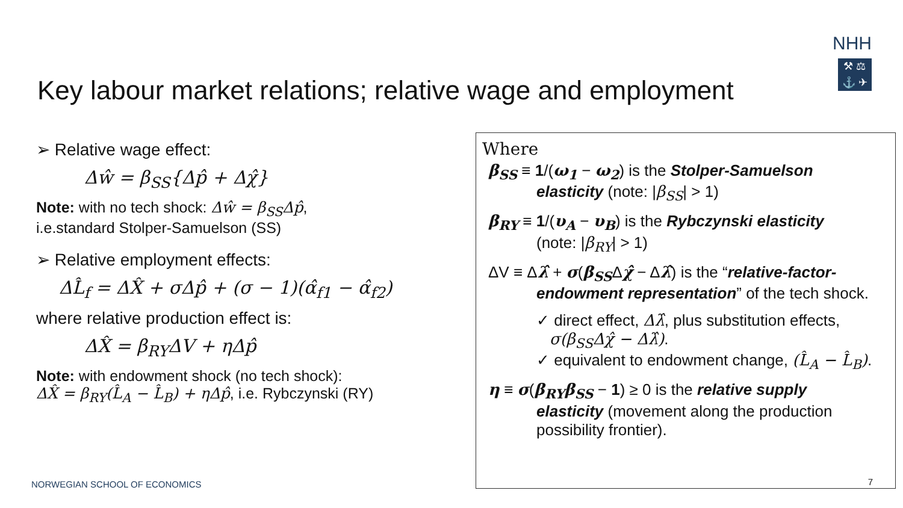NHH
⚒ ⚖
⚓ ✈
Key labour market relations; relative wage and employment
➢ Relative wage effect:
Δŵ = β<sub>SS</sub>{Δp̂ + Δχ̂}
Note: with no tech shock: Δŵ = β<sub>SS</sub>Δp̂,
i.e.standard Stolper-Samuelson (SS)
➢ Relative employment effects:
ΔL̂<sub>f</sub> = ΔX̂ + σΔp̂ + (σ − 1)(α̂<sub>f1</sub> − α̂<sub>f2</sub>)
where relative production effect is:
ΔX̂ = β<sub>RY</sub>ΔV + ηΔp̂
Note: with endowment shock (no tech shock):
ΔX̂ = β<sub>RY</sub>(L̂<sub>A</sub> − L̂<sub>B</sub>) + ηΔp̂, i.e. Rybczynski (RY)
Where
β<sub>SS</sub> ≡ 1/(ω<sub>1</sub> − ω<sub>2</sub>) is the Stolper-Samuelson
elasticity (note: |β<sub>SS</sub>| > 1)
β<sub>RY</sub> ≡ 1/(υ<sub>A</sub> − υ<sub>B</sub>) is the Rybczynski elasticity
(note: |β<sub>RY</sub>| > 1)
ΔV ≡ Δλ̂ + σ(β<sub>SS</sub>Δχ̂ − Δλ̂) is the “relative-factor-
endowment representation” of the tech shock.
✓ direct effect, Δλ̂, plus substitution effects,
σ(β<sub>SS</sub>Δχ̂ − Δλ̂).
✓ equivalent to endowment change, (L̂<sub>A</sub> − L̂<sub>B</sub>).
η ≡ σ(β<sub>RY</sub>β<sub>SS</sub> − 1) ≥ 0 is the relative supply
elasticity (movement along the production possibility frontier).
NORWEGIAN SCHOOL OF ECONOMICS 7